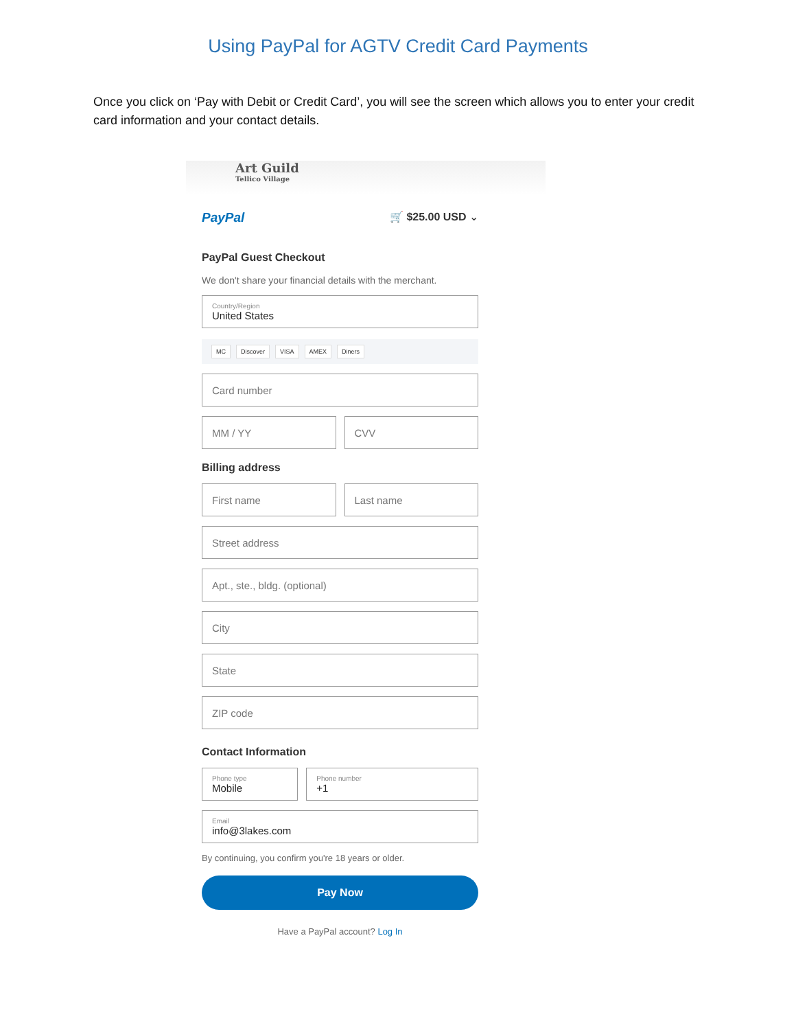Using PayPal for AGTV Credit Card Payments
Once you click on ‘Pay with Debit or Credit Card’, you will see the screen which allows you to enter your credit card information and your contact details.
Art Guild
Tellico Village
PayPal 🛒 $25.00 USD ⌄
PayPal Guest Checkout
We don't share your financial details with the merchant.
Country/Region
United States
MC Discover VISA AMEX Diners
Card number
MM / YY CVV
Billing address
First name Last name
Street address
Apt., ste., bldg. (optional)
City
State
ZIP code
Contact Information
Phone type
Mobile
Phone number
+1
Email
info@3lakes.com
By continuing, you confirm you're 18 years or older.
Pay Now
Have a PayPal account? Log In